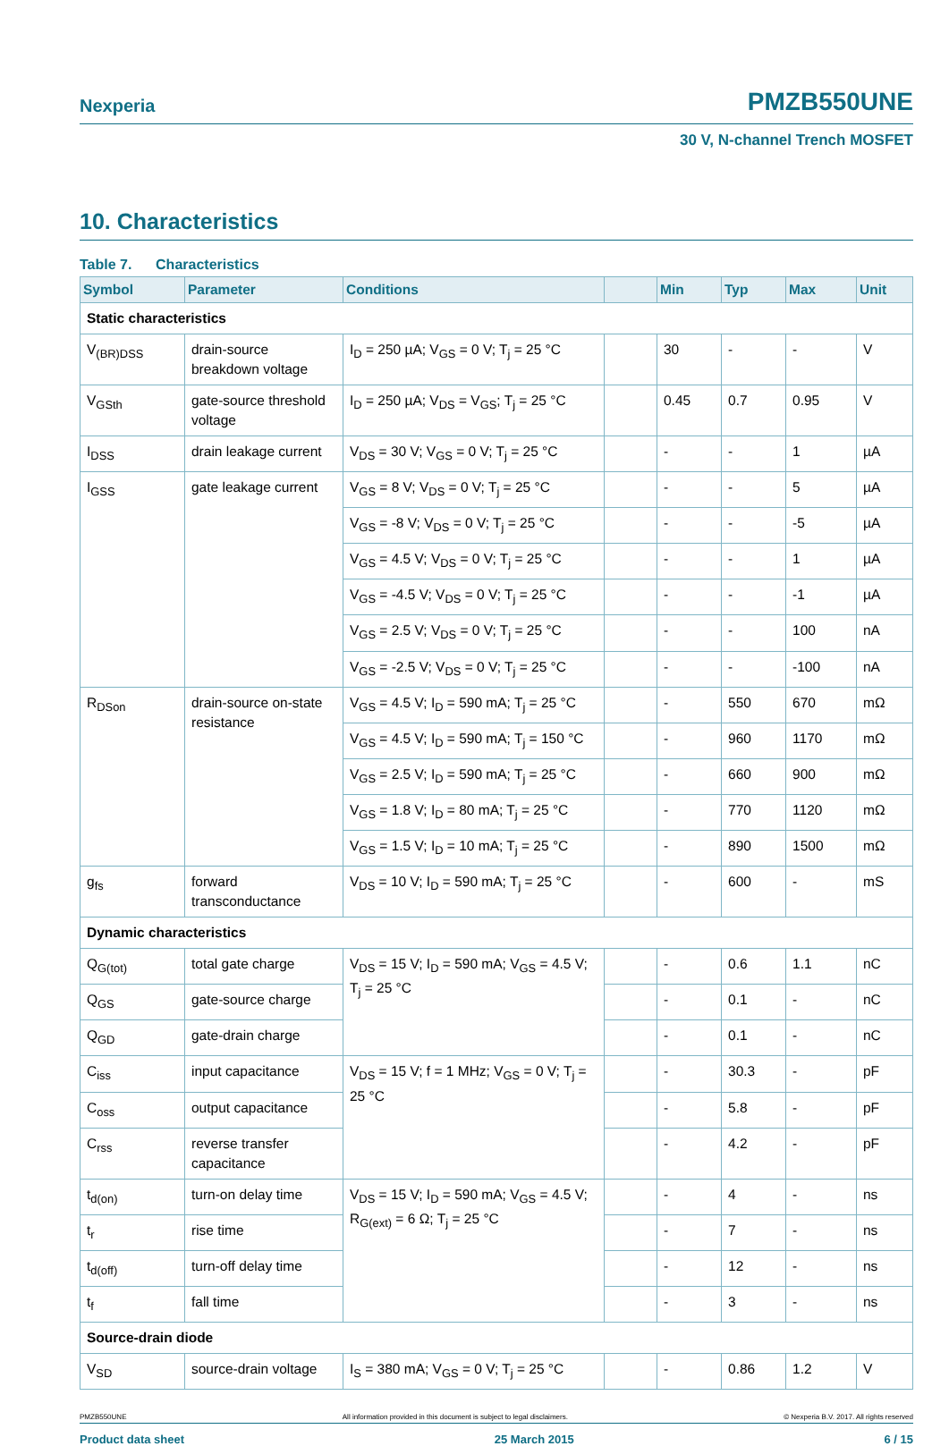Nexperia PMZB550UNE
30 V, N-channel Trench MOSFET
10. Characteristics
Table 7. Characteristics
| Symbol | Parameter | Conditions | | Min | Typ | Max | Unit |
| --- | --- | --- | --- | --- | --- | --- | --- |
| Static characteristics | | | | | | | |
| V<sub>(BR)DSS</sub> | drain-source breakdown voltage | I<sub>D</sub> = 250 µA; V<sub>GS</sub> = 0 V; T<sub>j</sub> = 25 °C | | 30 | - | - | V |
| V<sub>GSth</sub> | gate-source threshold voltage | I<sub>D</sub> = 250 µA; V<sub>DS</sub> = V<sub>GS</sub>; T<sub>j</sub> = 25 °C | | 0.45 | 0.7 | 0.95 | V |
| I<sub>DSS</sub> | drain leakage current | V<sub>DS</sub> = 30 V; V<sub>GS</sub> = 0 V; T<sub>j</sub> = 25 °C | | - | - | 1 | µA |
| I<sub>GSS</sub> | gate leakage current | V<sub>GS</sub> = 8 V; V<sub>DS</sub> = 0 V; T<sub>j</sub> = 25 °C | | - | - | 5 | µA |
| | | V<sub>GS</sub> = -8 V; V<sub>DS</sub> = 0 V; T<sub>j</sub> = 25 °C | | - | - | -5 | µA |
| | | V<sub>GS</sub> = 4.5 V; V<sub>DS</sub> = 0 V; T<sub>j</sub> = 25 °C | | - | - | 1 | µA |
| | | V<sub>GS</sub> = -4.5 V; V<sub>DS</sub> = 0 V; T<sub>j</sub> = 25 °C | | - | - | -1 | µA |
| | | V<sub>GS</sub> = 2.5 V; V<sub>DS</sub> = 0 V; T<sub>j</sub> = 25 °C | | - | - | 100 | nA |
| | | V<sub>GS</sub> = -2.5 V; V<sub>DS</sub> = 0 V; T<sub>j</sub> = 25 °C | | - | - | -100 | nA |
| R<sub>DSon</sub> | drain-source on-state resistance | V<sub>GS</sub> = 4.5 V; I<sub>D</sub> = 590 mA; T<sub>j</sub> = 25 °C | | - | 550 | 670 | mΩ |
| | | V<sub>GS</sub> = 4.5 V; I<sub>D</sub> = 590 mA; T<sub>j</sub> = 150 °C | | - | 960 | 1170 | mΩ |
| | | V<sub>GS</sub> = 2.5 V; I<sub>D</sub> = 590 mA; T<sub>j</sub> = 25 °C | | - | 660 | 900 | mΩ |
| | | V<sub>GS</sub> = 1.8 V; I<sub>D</sub> = 80 mA; T<sub>j</sub> = 25 °C | | - | 770 | 1120 | mΩ |
| | | V<sub>GS</sub> = 1.5 V; I<sub>D</sub> = 10 mA; T<sub>j</sub> = 25 °C | | - | 890 | 1500 | mΩ |
| g<sub>fs</sub> | forward transconductance | V<sub>DS</sub> = 10 V; I<sub>D</sub> = 590 mA; T<sub>j</sub> = 25 °C | | - | 600 | - | mS |
| Dynamic characteristics | | | | | | | |
| Q<sub>G(tot)</sub> | total gate charge | V<sub>DS</sub> = 15 V; I<sub>D</sub> = 590 mA; V<sub>GS</sub> = 4.5 V; T<sub>j</sub> = 25 °C | | - | 0.6 | 1.1 | nC |
| Q<sub>GS</sub> | gate-source charge | | | - | 0.1 | - | nC |
| Q<sub>GD</sub> | gate-drain charge | | | - | 0.1 | - | nC |
| C<sub>iss</sub> | input capacitance | V<sub>DS</sub> = 15 V; f = 1 MHz; V<sub>GS</sub> = 0 V; T<sub>j</sub> = 25 °C | | - | 30.3 | - | pF |
| C<sub>oss</sub> | output capacitance | | | - | 5.8 | - | pF |
| C<sub>rss</sub> | reverse transfer capacitance | | | - | 4.2 | - | pF |
| t<sub>d(on)</sub> | turn-on delay time | V<sub>DS</sub> = 15 V; I<sub>D</sub> = 590 mA; V<sub>GS</sub> = 4.5 V; R<sub>G(ext)</sub> = 6 Ω; T<sub>j</sub> = 25 °C | | - | 4 | - | ns |
| t<sub>r</sub> | rise time | | | - | 7 | - | ns |
| t<sub>d(off)</sub> | turn-off delay time | | | - | 12 | - | ns |
| t<sub>f</sub> | fall time | | | - | 3 | - | ns |
| Source-drain diode | | | | | | | |
| V<sub>SD</sub> | source-drain voltage | I<sub>S</sub> = 380 mA; V<sub>GS</sub> = 0 V; T<sub>j</sub> = 25 °C | | - | 0.86 | 1.2 | V |
PMZB550UNE All information provided in this document is subject to legal disclaimers. © Nexperia B.V. 2017. All rights reserved
Product data sheet 25 March 2015 6 / 15